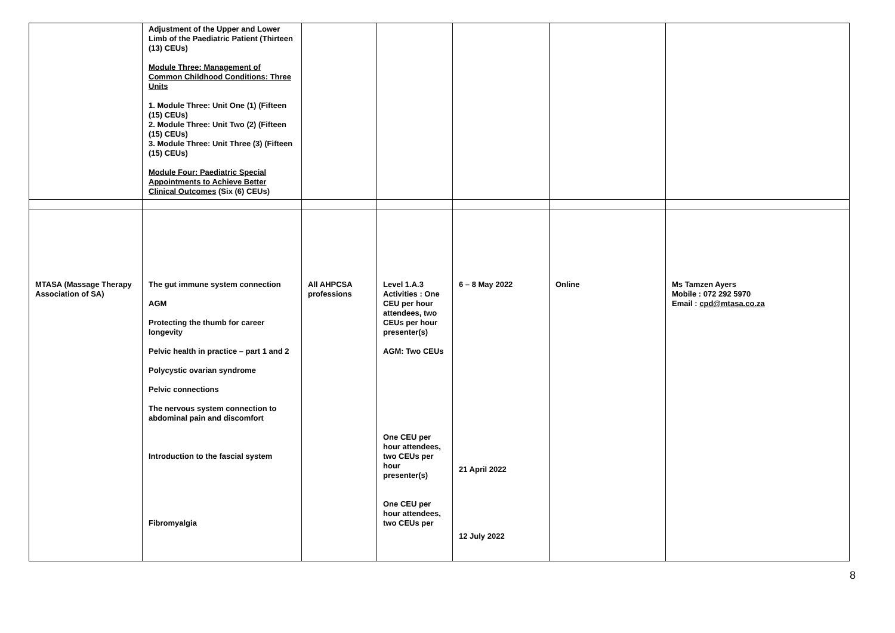| | Adjustment of the Upper and Lower Limb of the Paediatric Patient (Thirteen (13) CEUs) Module Three: Management of Common Childhood Conditions: Three Units 1. Module Three: Unit One (1) (Fifteen (15) CEUs) 2. Module Three: Unit Two (2) (Fifteen (15) CEUs) 3. Module Three: Unit Three (3) (Fifteen (15) CEUs) Module Four: Paediatric Special Appointments to Achieve Better Clinical Outcomes (Six (6) CEUs) | | | | | |
| MTASA (Massage Therapy Association of SA) | The gut immune system connection AGM Protecting the thumb for career longevity Pelvic health in practice – part 1 and 2 Polycystic ovarian syndrome Pelvic connections The nervous system connection to abdominal pain and discomfort Introduction to the fascial system Fibromyalgia | All AHPCSA professions | Level 1.A.3 Activities : One CEU per hour attendees, two CEUs per hour presenter(s) AGM: Two CEUs One CEU per hour attendees, two CEUs per hour presenter(s) One CEU per hour attendees, two CEUs per | 6 – 8 May 2022 21 April 2022 12 July 2022 | Online | Ms Tamzen Ayers Mobile : 072 292 5970 Email : cpd@mtasa.co.za |
8